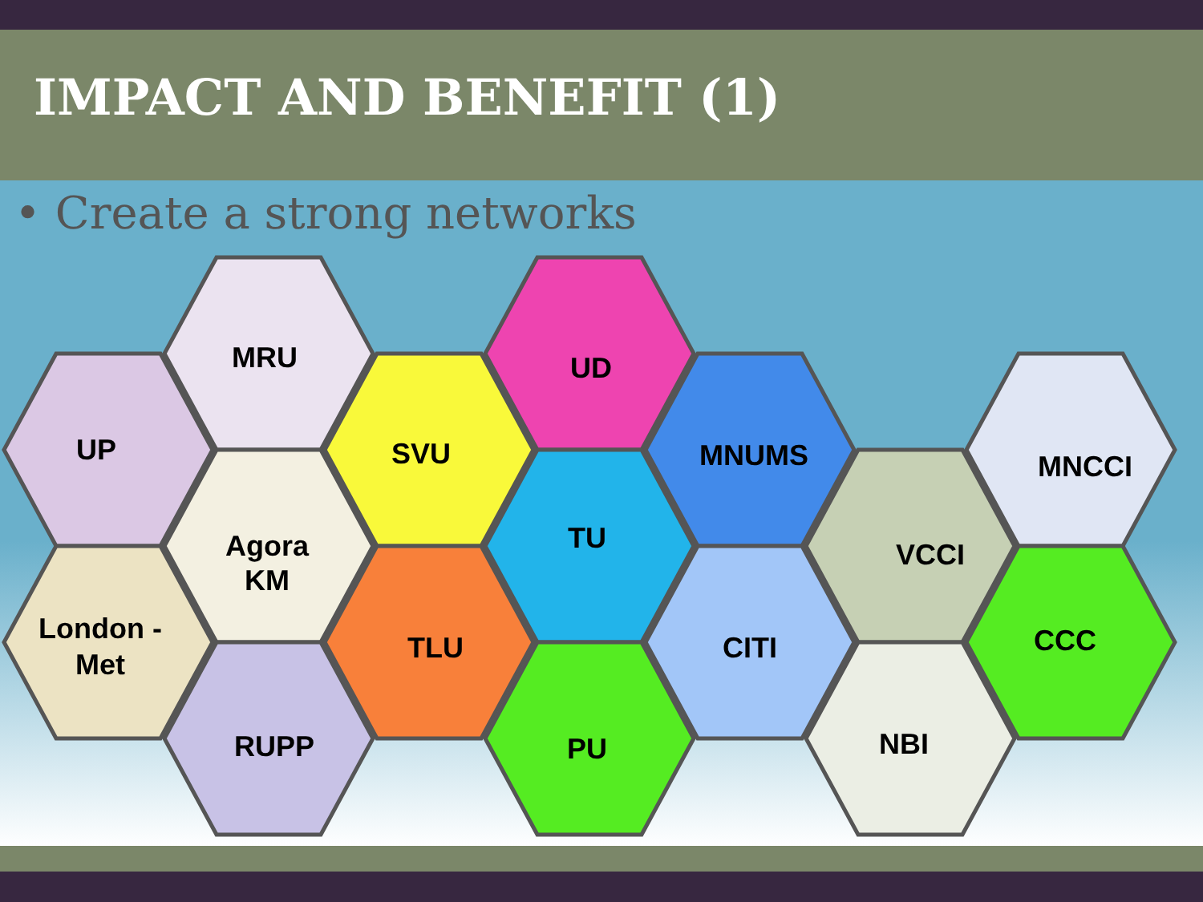IMPACT AND BENEFIT (1)
• Create a strong networks
UP
MRU
London -
Met
Agora
KM
RUPP
SVU
TLU
UD
TU
PU
MNUMS
CITI
VCCI
NBI
MNCCI
CCC